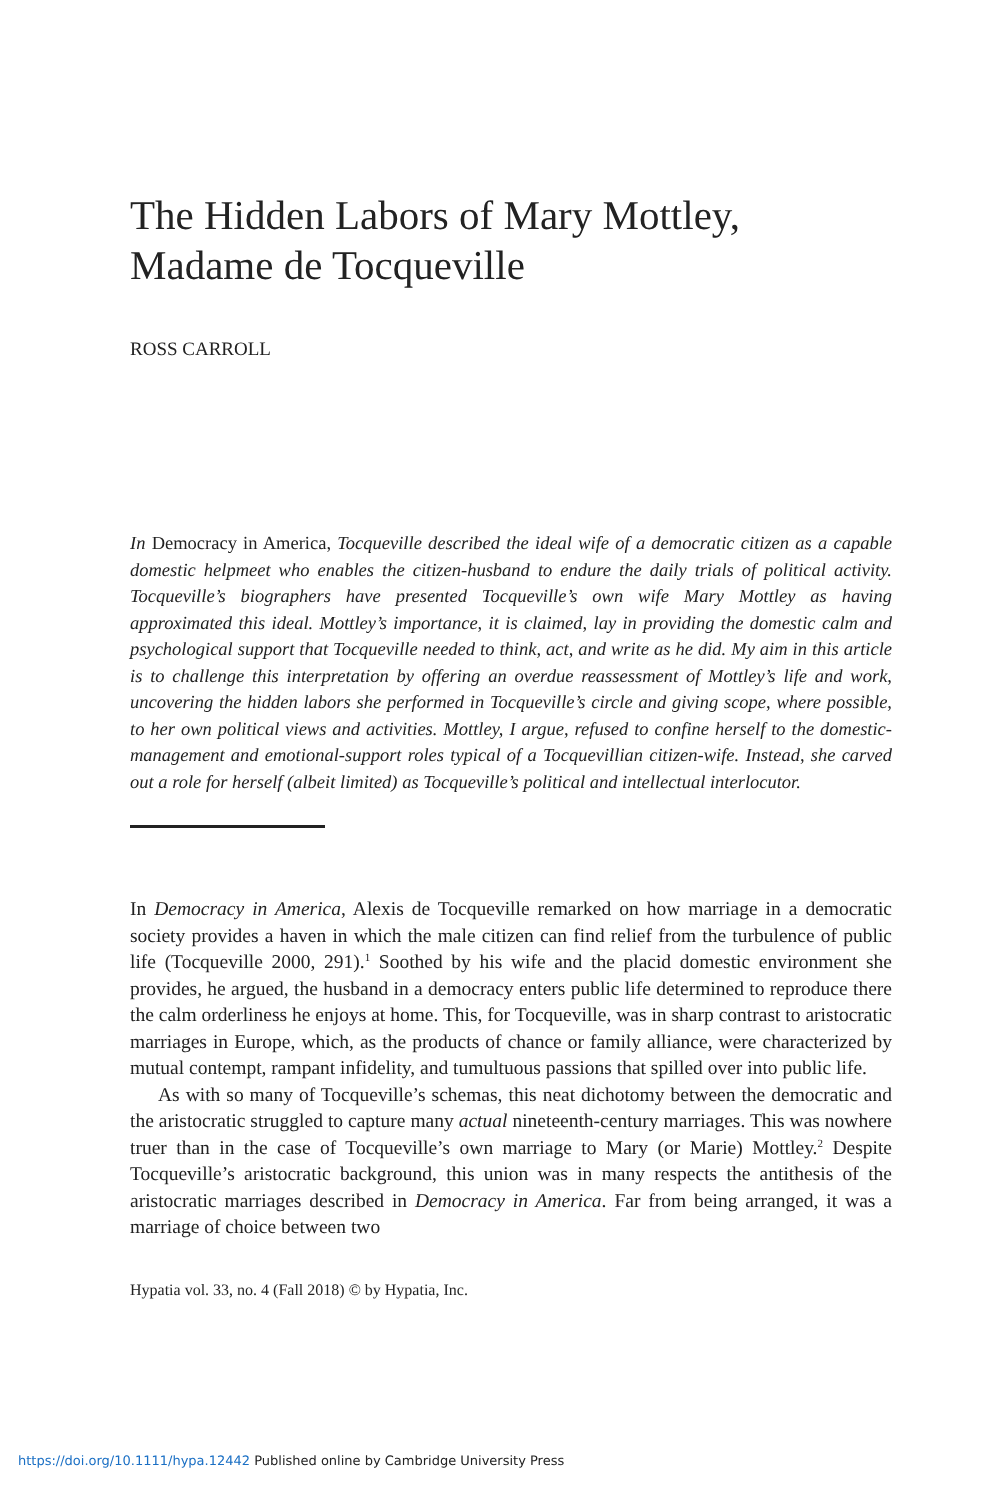The Hidden Labors of Mary Mottley,
Madame de Tocqueville
ROSS CARROLL
In Democracy in America, Tocqueville described the ideal wife of a democratic citizen as a capable domestic helpmeet who enables the citizen-husband to endure the daily trials of political activity. Tocqueville’s biographers have presented Tocqueville’s own wife Mary Mottley as having approximated this ideal. Mottley’s importance, it is claimed, lay in providing the domestic calm and psychological support that Tocqueville needed to think, act, and write as he did. My aim in this article is to challenge this interpretation by offering an overdue reassessment of Mottley’s life and work, uncovering the hidden labors she performed in Tocqueville’s circle and giving scope, where possible, to her own political views and activities. Mottley, I argue, refused to confine herself to the domestic-management and emotional-support roles typical of a Tocquevillian citizen-wife. Instead, she carved out a role for herself (albeit limited) as Tocqueville’s political and intellectual interlocutor.
In Democracy in America, Alexis de Tocqueville remarked on how marriage in a democratic society provides a haven in which the male citizen can find relief from the turbulence of public life (Tocqueville 2000, 291).<sup>1</sup> Soothed by his wife and the placid domestic environment she provides, he argued, the husband in a democracy enters public life determined to reproduce there the calm orderliness he enjoys at home. This, for Tocqueville, was in sharp contrast to aristocratic marriages in Europe, which, as the products of chance or family alliance, were characterized by mutual contempt, rampant infidelity, and tumultuous passions that spilled over into public life.
As with so many of Tocqueville’s schemas, this neat dichotomy between the democratic and the aristocratic struggled to capture many actual nineteenth-century marriages. This was nowhere truer than in the case of Tocqueville’s own marriage to Mary (or Marie) Mottley.<sup>2</sup> Despite Tocqueville’s aristocratic background, this union was in many respects the antithesis of the aristocratic marriages described in Democracy in America. Far from being arranged, it was a marriage of choice between two
Hypatia vol. 33, no. 4 (Fall 2018) © by Hypatia, Inc.
https://doi.org/10.1111/hypa.12442 Published online by Cambridge University Press